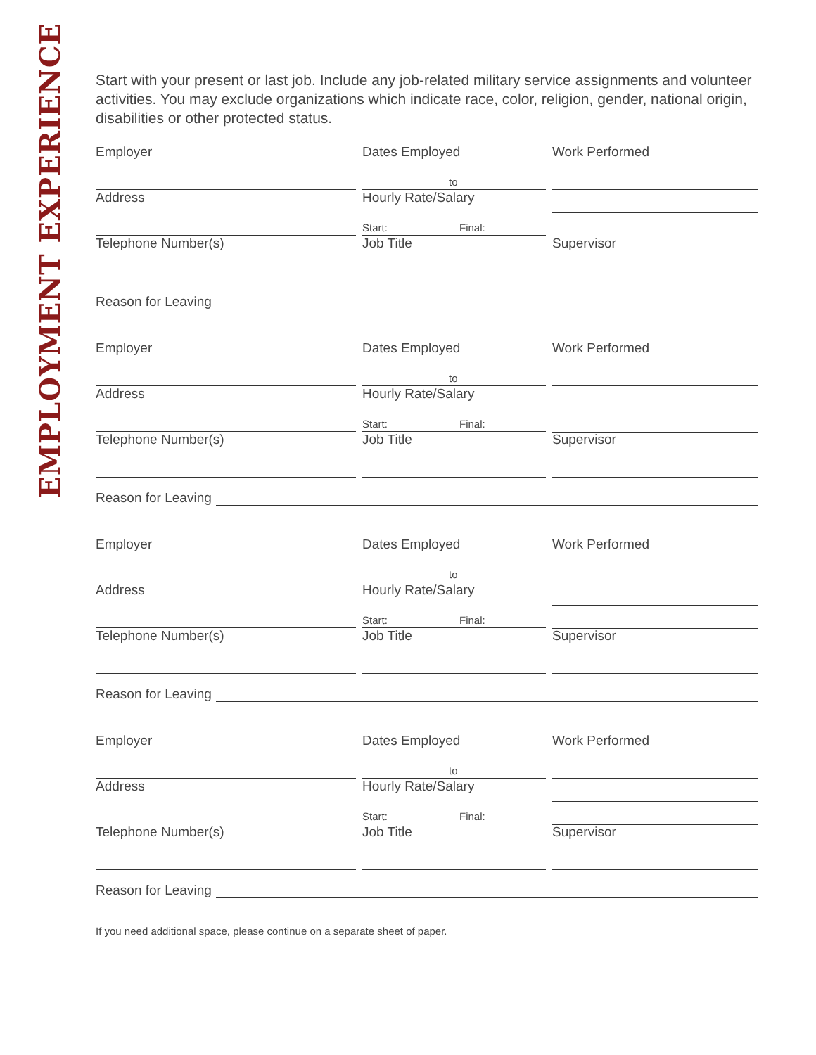EMPLOYMENT EXPERIENCE
Start with your present or last job. Include any job-related military service assignments and volunteer activities. You may exclude organizations which indicate race, color, religion, gender, national origin, disabilities or other protected status.
Employer Dates Employed
to
Work Performed
Address Hourly Rate/Salary
Start: Final:
Telephone Number(s) Job Title Supervisor
Reason for Leaving
Employer Dates Employed
to
Work Performed
Address Hourly Rate/Salary
Start: Final:
Telephone Number(s) Job Title Supervisor
Reason for Leaving
Employer Dates Employed
to
Work Performed
Address Hourly Rate/Salary
Start: Final:
Telephone Number(s) Job Title Supervisor
Reason for Leaving
Employer Dates Employed
to
Work Performed
Address Hourly Rate/Salary
Start: Final:
Telephone Number(s) Job Title Supervisor
Reason for Leaving
If you need additional space, please continue on a separate sheet of paper.